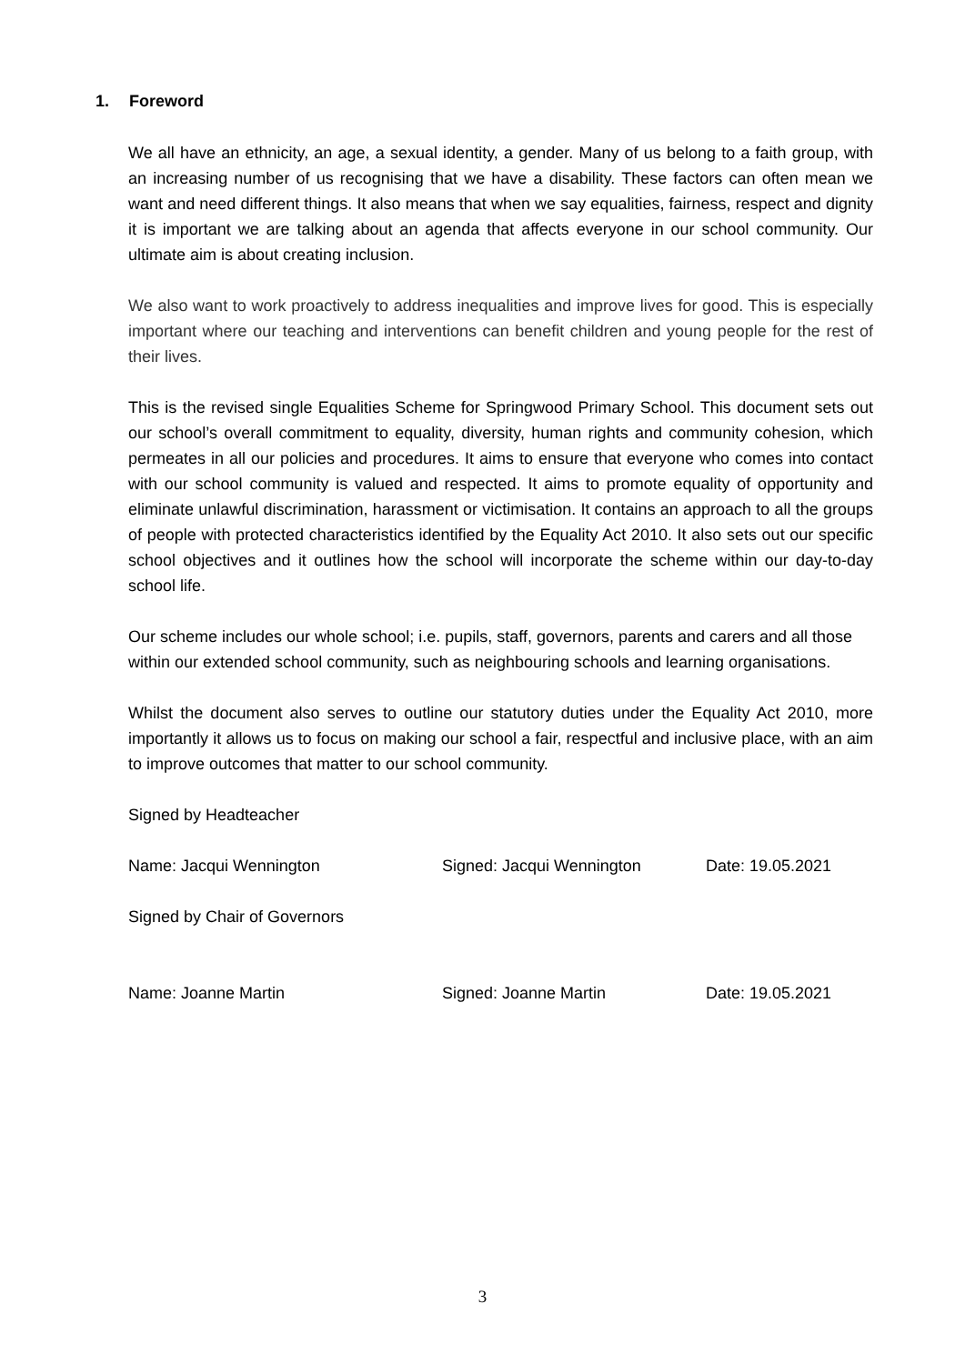1. Foreword
We all have an ethnicity, an age, a sexual identity, a gender. Many of us belong to a faith group, with an increasing number of us recognising that we have a disability. These factors can often mean we want and need different things. It also means that when we say equalities, fairness, respect and dignity it is important we are talking about an agenda that affects everyone in our school community. Our ultimate aim is about creating inclusion.
We also want to work proactively to address inequalities and improve lives for good. This is especially important where our teaching and interventions can benefit children and young people for the rest of their lives.
This is the revised single Equalities Scheme for Springwood Primary School. This document sets out our school’s overall commitment to equality, diversity, human rights and community cohesion, which permeates in all our policies and procedures. It aims to ensure that everyone who comes into contact with our school community is valued and respected. It aims to promote equality of opportunity and eliminate unlawful discrimination, harassment or victimisation. It contains an approach to all the groups of people with protected characteristics identified by the Equality Act 2010. It also sets out our specific school objectives and it outlines how the school will incorporate the scheme within our day-to-day school life.
Our scheme includes our whole school; i.e. pupils, staff, governors, parents and carers and all those within our extended school community, such as neighbouring schools and learning organisations.
Whilst the document also serves to outline our statutory duties under the Equality Act 2010, more importantly it allows us to focus on making our school a fair, respectful and inclusive place, with an aim to improve outcomes that matter to our school community.
Signed by Headteacher
Name: Jacqui Wennington Signed: Jacqui Wennington Date: 19.05.2021
Signed by Chair of Governors
Name: Joanne Martin Signed: Joanne Martin Date: 19.05.2021
3